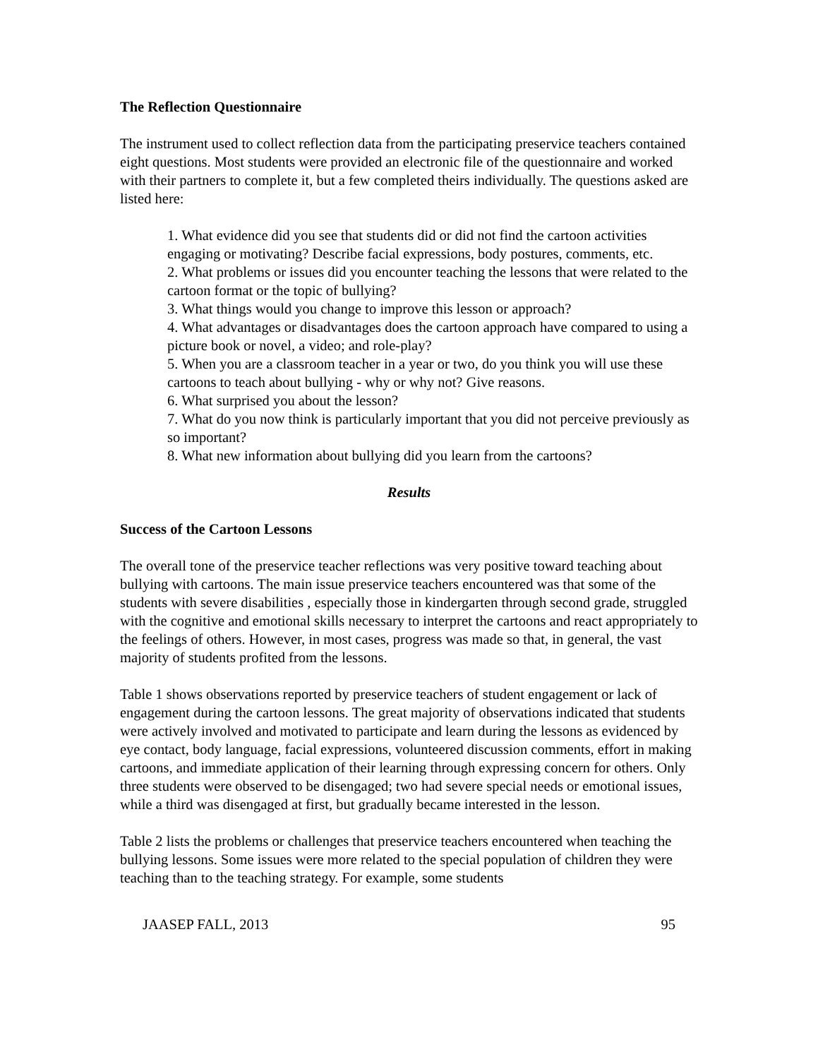The Reflection Questionnaire
The instrument used to collect reflection data from the participating preservice teachers contained eight questions. Most students were provided an electronic file of the questionnaire and worked with their partners to complete it, but a few completed theirs individually. The questions asked are listed here:
1. What evidence did you see that students did or did not find the cartoon activities engaging or motivating? Describe facial expressions, body postures, comments, etc.
2. What problems or issues did you encounter teaching the lessons that were related to the cartoon format or the topic of bullying?
3. What things would you change to improve this lesson or approach?
4. What advantages or disadvantages does the cartoon approach have compared to using a picture book or novel, a video; and role-play?
5. When you are a classroom teacher in a year or two, do you think you will use these cartoons to teach about bullying - why or why not? Give reasons.
6. What surprised you about the lesson?
7. What do you now think is particularly important that you did not perceive previously as so important?
8. What new information about bullying did you learn from the cartoons?
Results
Success of the Cartoon Lessons
The overall tone of the preservice teacher reflections was very positive toward teaching about bullying with cartoons. The main issue preservice teachers encountered was that some of the students with severe disabilities , especially those in kindergarten through second grade, struggled with the cognitive and emotional skills necessary to interpret the cartoons and react appropriately to the feelings of others. However, in most cases, progress was made so that, in general, the vast majority of students profited from the lessons.
Table 1 shows observations reported by preservice teachers of student engagement or lack of engagement during the cartoon lessons. The great majority of observations indicated that students were actively involved and motivated to participate and learn during the lessons as evidenced by eye contact, body language, facial expressions, volunteered discussion comments, effort in making cartoons, and immediate application of their learning through expressing concern for others. Only three students were observed to be disengaged; two had severe special needs or emotional issues, while a third was disengaged at first, but gradually became interested in the lesson.
Table 2 lists the problems or challenges that preservice teachers encountered when teaching the bullying lessons. Some issues were more related to the special population of children they were teaching than to the teaching strategy. For example, some students
JAASEP FALL, 2013 95